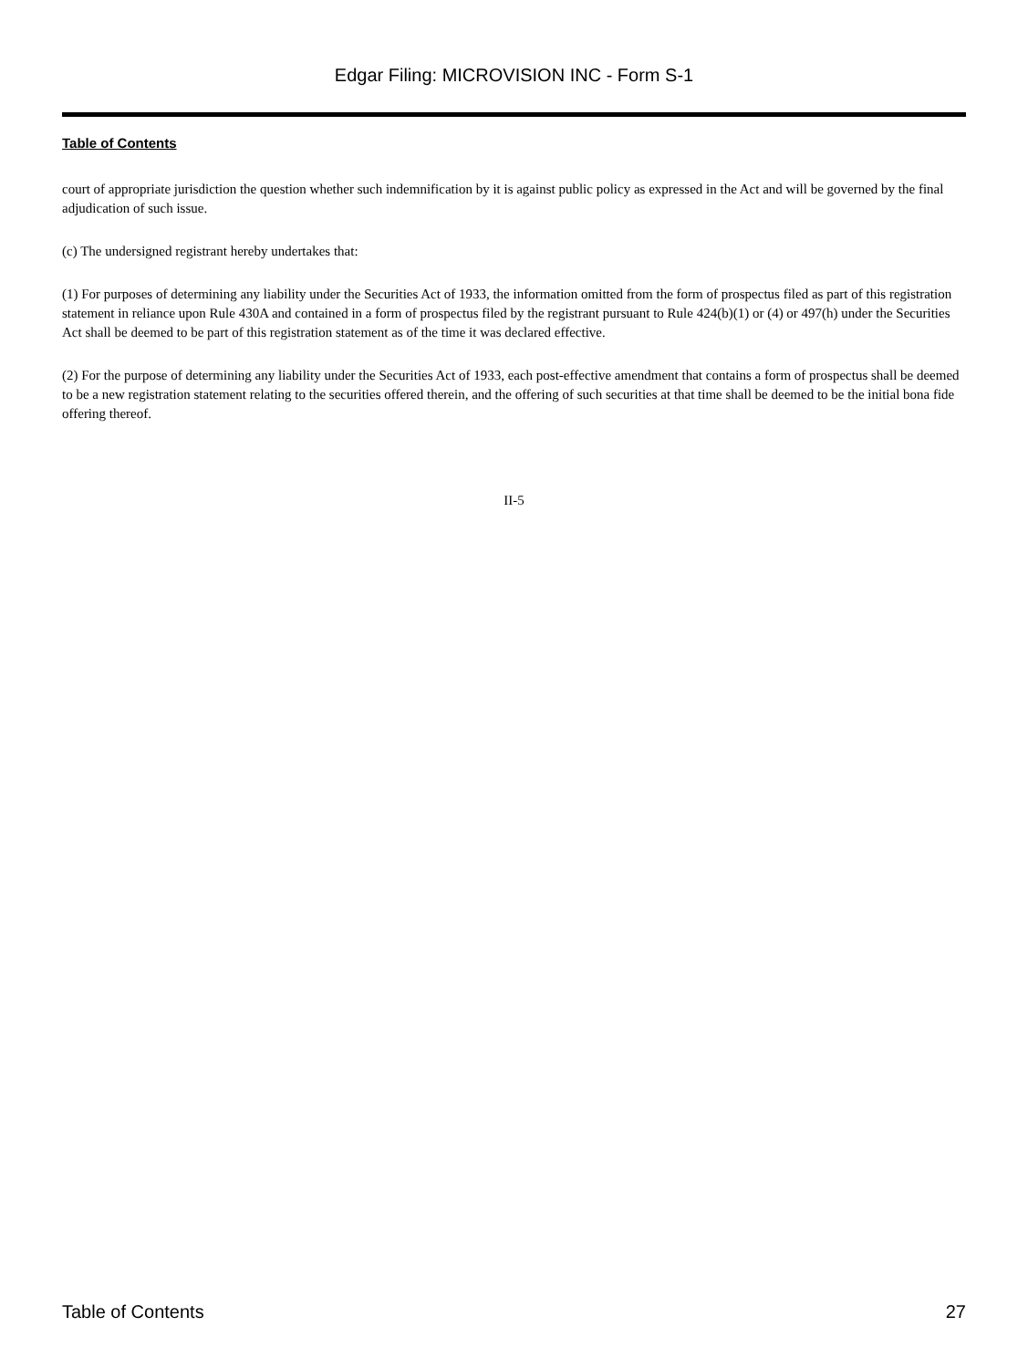Edgar Filing: MICROVISION INC - Form S-1
Table of Contents
court of appropriate jurisdiction the question whether such indemnification by it is against public policy as expressed in the Act and will be governed by the final adjudication of such issue.
(c) The undersigned registrant hereby undertakes that:
(1) For purposes of determining any liability under the Securities Act of 1933, the information omitted from the form of prospectus filed as part of this registration statement in reliance upon Rule 430A and contained in a form of prospectus filed by the registrant pursuant to Rule 424(b)(1) or (4) or 497(h) under the Securities Act shall be deemed to be part of this registration statement as of the time it was declared effective.
(2) For the purpose of determining any liability under the Securities Act of 1933, each post-effective amendment that contains a form of prospectus shall be deemed to be a new registration statement relating to the securities offered therein, and the offering of such securities at that time shall be deemed to be the initial bona fide offering thereof.
II-5
Table of Contents 27